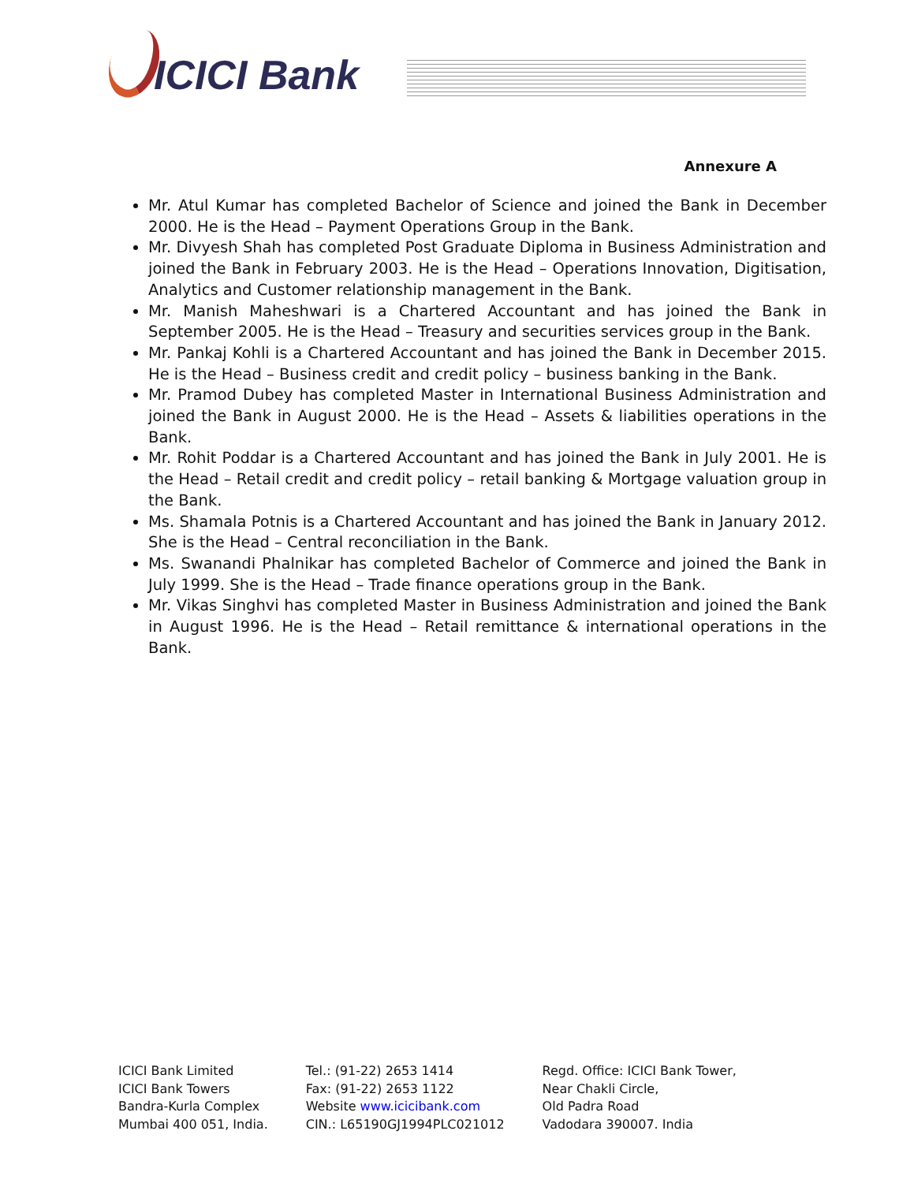ICICI Bank
Annexure A
Mr. Atul Kumar has completed Bachelor of Science and joined the Bank in December 2000. He is the Head – Payment Operations Group in the Bank.
Mr. Divyesh Shah has completed Post Graduate Diploma in Business Administration and joined the Bank in February 2003. He is the Head – Operations Innovation, Digitisation, Analytics and Customer relationship management in the Bank.
Mr. Manish Maheshwari is a Chartered Accountant and has joined the Bank in September 2005. He is the Head – Treasury and securities services group in the Bank.
Mr. Pankaj Kohli is a Chartered Accountant and has joined the Bank in December 2015. He is the Head – Business credit and credit policy – business banking in the Bank.
Mr. Pramod Dubey has completed Master in International Business Administration and joined the Bank in August 2000. He is the Head – Assets & liabilities operations in the Bank.
Mr. Rohit Poddar is a Chartered Accountant and has joined the Bank in July 2001. He is the Head – Retail credit and credit policy – retail banking & Mortgage valuation group in the Bank.
Ms. Shamala Potnis is a Chartered Accountant and has joined the Bank in January 2012. She is the Head – Central reconciliation in the Bank.
Ms. Swanandi Phalnikar has completed Bachelor of Commerce and joined the Bank in July 1999. She is the Head – Trade finance operations group in the Bank.
Mr. Vikas Singhvi has completed Master in Business Administration and joined the Bank in August 1996. He is the Head – Retail remittance & international operations in the Bank.
ICICI Bank Limited
ICICI Bank Towers
Bandra-Kurla Complex
Mumbai 400 051, India.
Tel.: (91-22) 2653 1414
Fax: (91-22) 2653 1122
Website www.icicibank.com
CIN.: L65190GJ1994PLC021012
Regd. Office: ICICI Bank Tower,
Near Chakli Circle,
Old Padra Road
Vadodara 390007. India